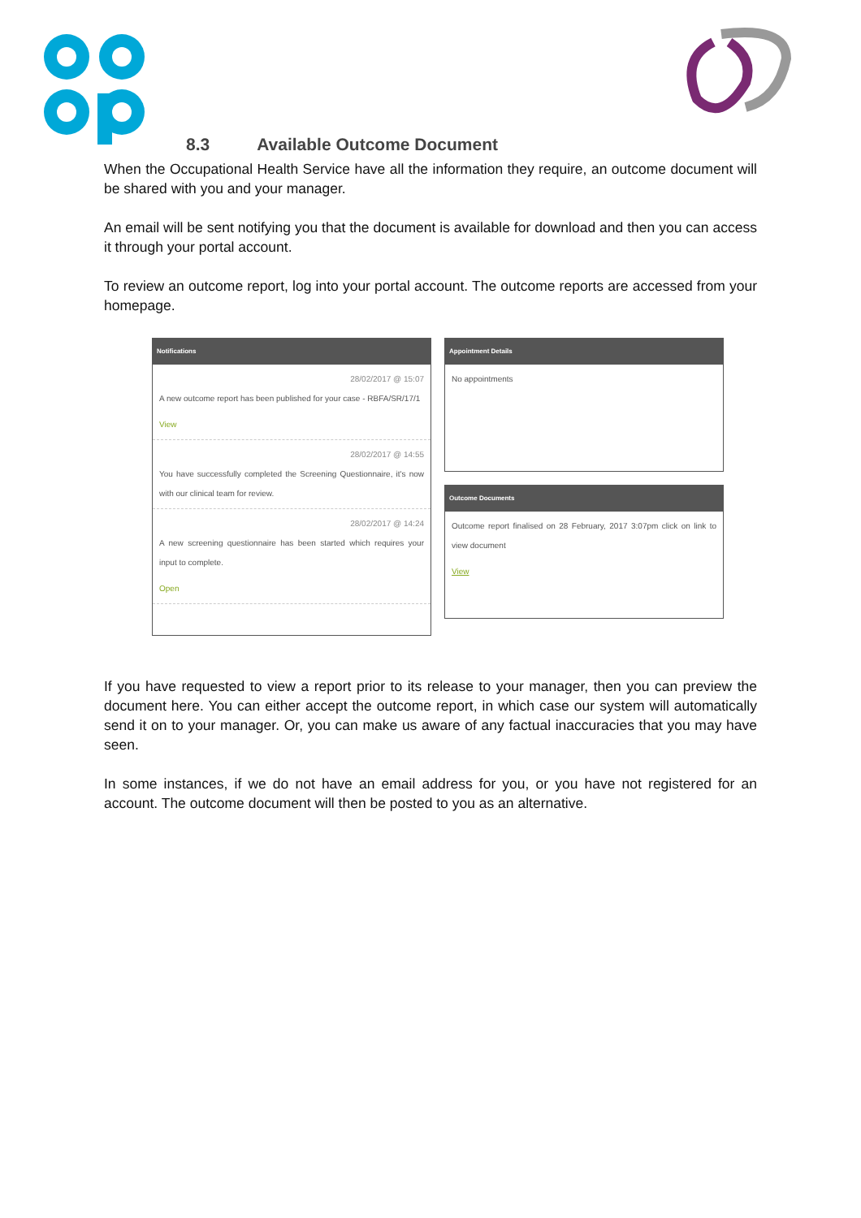8.3 Available Outcome Document
When the Occupational Health Service have all the information they require, an outcome document will be shared with you and your manager.
An email will be sent notifying you that the document is available for download and then you can access it through your portal account.
To review an outcome report, log into your portal account. The outcome reports are accessed from your homepage.
Notifications
28/02/2017 @ 15:07
A new outcome report has been published for your case - RBFA/SR/17/1
View
28/02/2017 @ 14:55
You have successfully completed the Screening Questionnaire, it's now with our clinical team for review.
28/02/2017 @ 14:24
A new screening questionnaire has been started which requires your input to complete.
Open
Appointment Details
No appointments
Outcome Documents
Outcome report finalised on 28 February, 2017 3:07pm click on link to view document
View
If you have requested to view a report prior to its release to your manager, then you can preview the document here. You can either accept the outcome report, in which case our system will automatically send it on to your manager. Or, you can make us aware of any factual inaccuracies that you may have seen.
In some instances, if we do not have an email address for you, or you have not registered for an account. The outcome document will then be posted to you as an alternative.